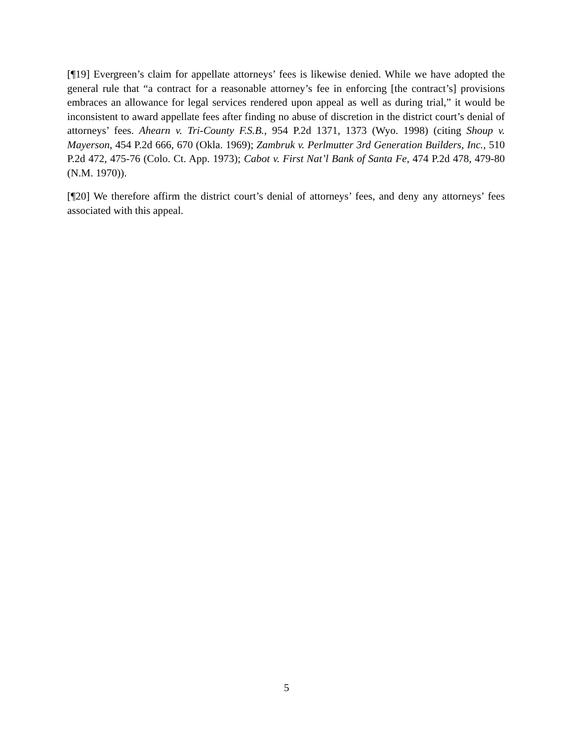[¶19] Evergreen’s claim for appellate attorneys’ fees is likewise denied. While we have adopted the general rule that “a contract for a reasonable attorney’s fee in enforcing [the contract’s] provisions embraces an allowance for legal services rendered upon appeal as well as during trial,” it would be inconsistent to award appellate fees after finding no abuse of discretion in the district court’s denial of attorneys’ fees. Ahearn v. Tri-County F.S.B., 954 P.2d 1371, 1373 (Wyo. 1998) (citing Shoup v. Mayerson, 454 P.2d 666, 670 (Okla. 1969); Zambruk v. Perlmutter 3rd Generation Builders, Inc., 510 P.2d 472, 475-76 (Colo. Ct. App. 1973); Cabot v. First Nat’l Bank of Santa Fe, 474 P.2d 478, 479-80 (N.M. 1970)).
[¶20] We therefore affirm the district court’s denial of attorneys’ fees, and deny any attorneys’ fees associated with this appeal.
5